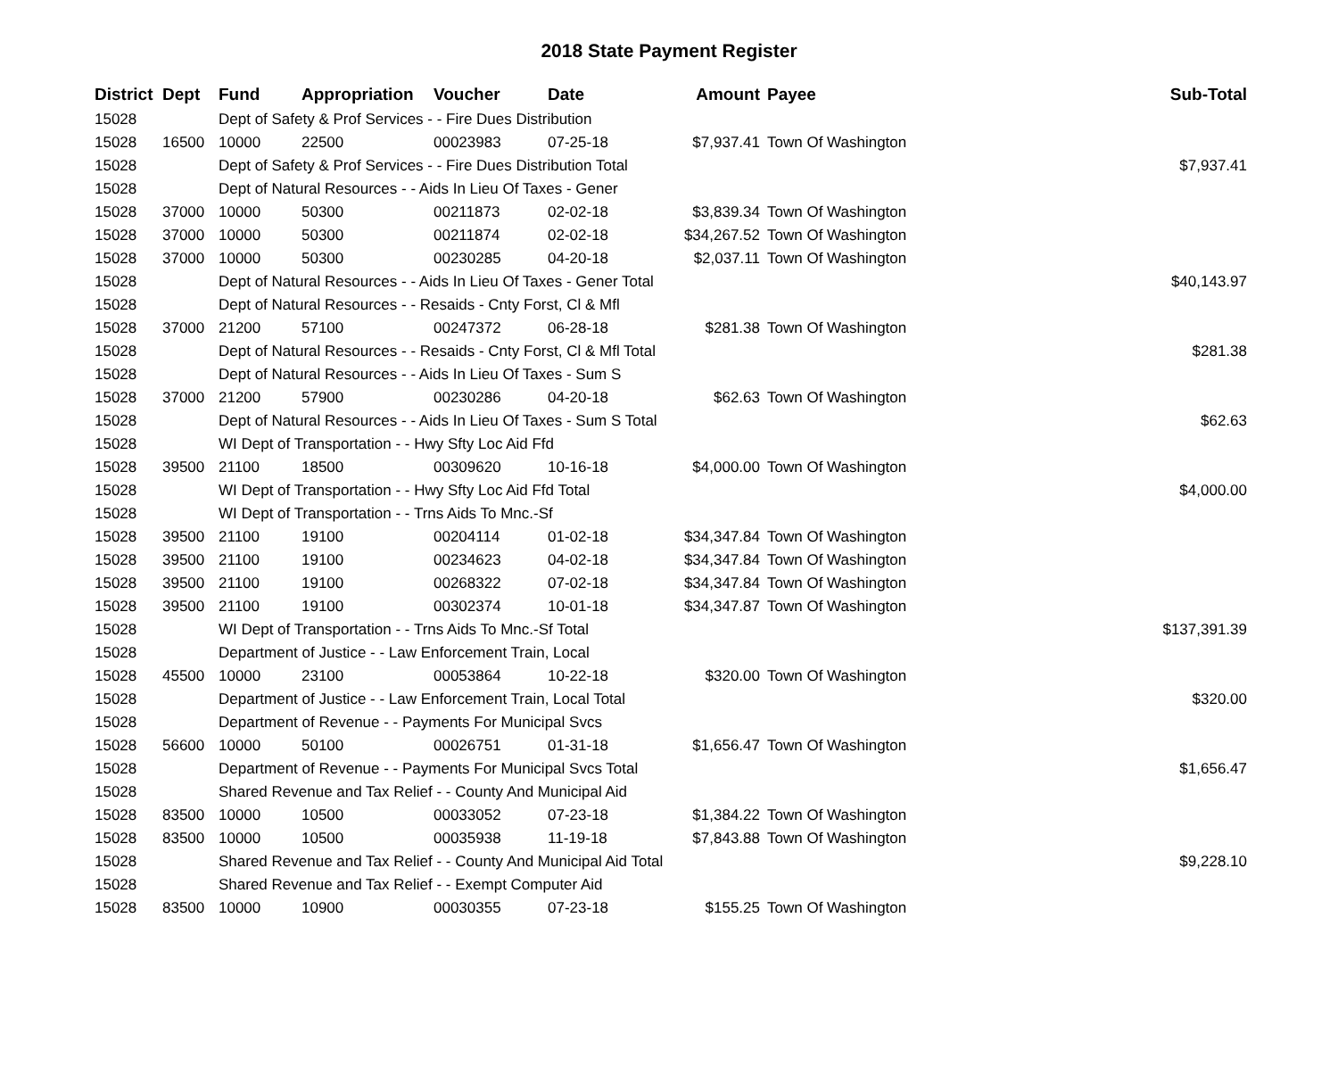2018 State Payment Register
| District | Dept | Fund | Appropriation | Voucher | Date | Amount | Payee | Sub-Total |
| --- | --- | --- | --- | --- | --- | --- | --- | --- |
| 15028 | | Dept of Safety & Prof Services - - Fire Dues Distribution | | | | | | |
| 15028 | 16500 | 10000 | 22500 | 00023983 | 07-25-18 | $7,937.41 | Town Of Washington | |
| 15028 | | Dept of Safety & Prof Services - - Fire Dues Distribution Total | | | | | | $7,937.41 |
| 15028 | | Dept of Natural Resources - - Aids In Lieu Of Taxes - Gener | | | | | | |
| 15028 | 37000 | 10000 | 50300 | 00211873 | 02-02-18 | $3,839.34 | Town Of Washington | |
| 15028 | 37000 | 10000 | 50300 | 00211874 | 02-02-18 | $34,267.52 | Town Of Washington | |
| 15028 | 37000 | 10000 | 50300 | 00230285 | 04-20-18 | $2,037.11 | Town Of Washington | |
| 15028 | | Dept of Natural Resources - - Aids In Lieu Of Taxes - Gener Total | | | | | | $40,143.97 |
| 15028 | | Dept of Natural Resources - - Resaids - Cnty Forst, Cl & Mfl | | | | | | |
| 15028 | 37000 | 21200 | 57100 | 00247372 | 06-28-18 | $281.38 | Town Of Washington | |
| 15028 | | Dept of Natural Resources - - Resaids - Cnty Forst, Cl & Mfl Total | | | | | | $281.38 |
| 15028 | | Dept of Natural Resources - - Aids In Lieu Of Taxes - Sum S | | | | | | |
| 15028 | 37000 | 21200 | 57900 | 00230286 | 04-20-18 | $62.63 | Town Of Washington | |
| 15028 | | Dept of Natural Resources - - Aids In Lieu Of Taxes - Sum S Total | | | | | | $62.63 |
| 15028 | | WI Dept of Transportation - - Hwy Sfty Loc Aid Ffd | | | | | | |
| 15028 | 39500 | 21100 | 18500 | 00309620 | 10-16-18 | $4,000.00 | Town Of Washington | |
| 15028 | | WI Dept of Transportation - - Hwy Sfty Loc Aid Ffd Total | | | | | | $4,000.00 |
| 15028 | | WI Dept of Transportation - - Trns Aids To Mnc.-Sf | | | | | | |
| 15028 | 39500 | 21100 | 19100 | 00204114 | 01-02-18 | $34,347.84 | Town Of Washington | |
| 15028 | 39500 | 21100 | 19100 | 00234623 | 04-02-18 | $34,347.84 | Town Of Washington | |
| 15028 | 39500 | 21100 | 19100 | 00268322 | 07-02-18 | $34,347.84 | Town Of Washington | |
| 15028 | 39500 | 21100 | 19100 | 00302374 | 10-01-18 | $34,347.87 | Town Of Washington | |
| 15028 | | WI Dept of Transportation - - Trns Aids To Mnc.-Sf Total | | | | | | $137,391.39 |
| 15028 | | Department of Justice - - Law Enforcement Train, Local | | | | | | |
| 15028 | 45500 | 10000 | 23100 | 00053864 | 10-22-18 | $320.00 | Town Of Washington | |
| 15028 | | Department of Justice - - Law Enforcement Train, Local Total | | | | | | $320.00 |
| 15028 | | Department of Revenue - - Payments For Municipal Svcs | | | | | | |
| 15028 | 56600 | 10000 | 50100 | 00026751 | 01-31-18 | $1,656.47 | Town Of Washington | |
| 15028 | | Department of Revenue - - Payments For Municipal Svcs Total | | | | | | $1,656.47 |
| 15028 | | Shared Revenue and Tax Relief - - County And Municipal Aid | | | | | | |
| 15028 | 83500 | 10000 | 10500 | 00033052 | 07-23-18 | $1,384.22 | Town Of Washington | |
| 15028 | 83500 | 10000 | 10500 | 00035938 | 11-19-18 | $7,843.88 | Town Of Washington | |
| 15028 | | Shared Revenue and Tax Relief - - County And Municipal Aid Total | | | | | | $9,228.10 |
| 15028 | | Shared Revenue and Tax Relief - - Exempt Computer Aid | | | | | | |
| 15028 | 83500 | 10000 | 10900 | 00030355 | 07-23-18 | $155.25 | Town Of Washington | |